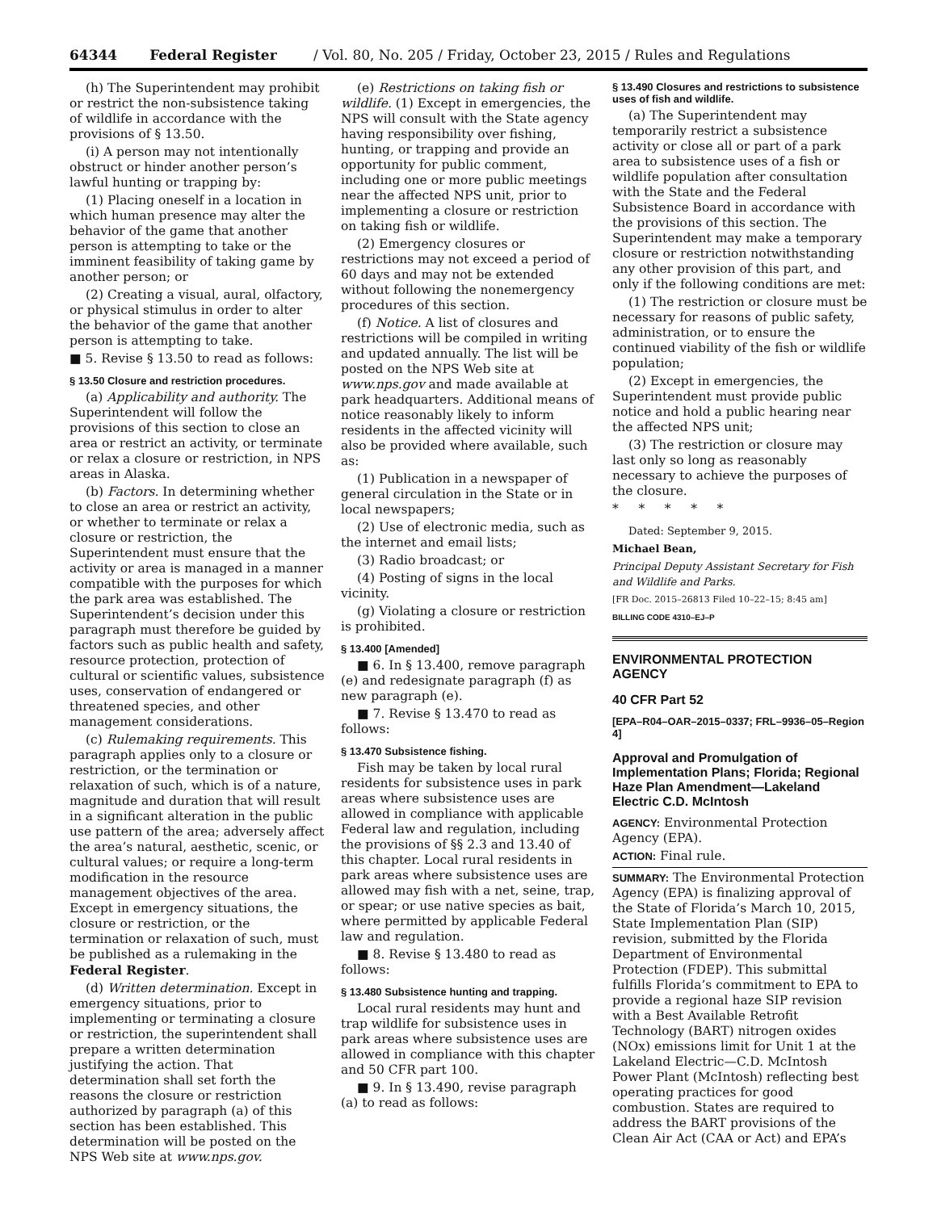64344 Federal Register / Vol. 80, No. 205 / Friday, October 23, 2015 / Rules and Regulations
(h) The Superintendent may prohibit or restrict the non-subsistence taking of wildlife in accordance with the provisions of § 13.50.
(i) A person may not intentionally obstruct or hinder another person’s lawful hunting or trapping by:
(1) Placing oneself in a location in which human presence may alter the behavior of the game that another person is attempting to take or the imminent feasibility of taking game by another person; or
(2) Creating a visual, aural, olfactory, or physical stimulus in order to alter the behavior of the game that another person is attempting to take.
■ 5. Revise § 13.50 to read as follows:
§ 13.50 Closure and restriction procedures.
(a) Applicability and authority. The Superintendent will follow the provisions of this section to close an area or restrict an activity, or terminate or relax a closure or restriction, in NPS areas in Alaska.
(b) Factors. In determining whether to close an area or restrict an activity, or whether to terminate or relax a closure or restriction, the Superintendent must ensure that the activity or area is managed in a manner compatible with the purposes for which the park area was established. The Superintendent’s decision under this paragraph must therefore be guided by factors such as public health and safety, resource protection, protection of cultural or scientific values, subsistence uses, conservation of endangered or threatened species, and other management considerations.
(c) Rulemaking requirements. This paragraph applies only to a closure or restriction, or the termination or relaxation of such, which is of a nature, magnitude and duration that will result in a significant alteration in the public use pattern of the area; adversely affect the area’s natural, aesthetic, scenic, or cultural values; or require a long-term modification in the resource management objectives of the area. Except in emergency situations, the closure or restriction, or the termination or relaxation of such, must be published as a rulemaking in the Federal Register.
(d) Written determination. Except in emergency situations, prior to implementing or terminating a closure or restriction, the superintendent shall prepare a written determination justifying the action. That determination shall set forth the reasons the closure or restriction authorized by paragraph (a) of this section has been established. This determination will be posted on the NPS Web site at www.nps.gov.
(e) Restrictions on taking fish or wildlife. (1) Except in emergencies, the NPS will consult with the State agency having responsibility over fishing, hunting, or trapping and provide an opportunity for public comment, including one or more public meetings near the affected NPS unit, prior to implementing a closure or restriction on taking fish or wildlife.
(2) Emergency closures or restrictions may not exceed a period of 60 days and may not be extended without following the nonemergency procedures of this section.
(f) Notice. A list of closures and restrictions will be compiled in writing and updated annually. The list will be posted on the NPS Web site at www.nps.gov and made available at park headquarters. Additional means of notice reasonably likely to inform residents in the affected vicinity will also be provided where available, such as:
(1) Publication in a newspaper of general circulation in the State or in local newspapers;
(2) Use of electronic media, such as the internet and email lists;
(3) Radio broadcast; or
(4) Posting of signs in the local vicinity.
(g) Violating a closure or restriction is prohibited.
§ 13.400 [Amended]
■ 6. In § 13.400, remove paragraph (e) and redesignate paragraph (f) as new paragraph (e).
■ 7. Revise § 13.470 to read as follows:
§ 13.470 Subsistence fishing.
Fish may be taken by local rural residents for subsistence uses in park areas where subsistence uses are allowed in compliance with applicable Federal law and regulation, including the provisions of §§ 2.3 and 13.40 of this chapter. Local rural residents in park areas where subsistence uses are allowed may fish with a net, seine, trap, or spear; or use native species as bait, where permitted by applicable Federal law and regulation.
■ 8. Revise § 13.480 to read as follows:
§ 13.480 Subsistence hunting and trapping.
Local rural residents may hunt and trap wildlife for subsistence uses in park areas where subsistence uses are allowed in compliance with this chapter and 50 CFR part 100.
■ 9. In § 13.490, revise paragraph (a) to read as follows:
§ 13.490 Closures and restrictions to subsistence uses of fish and wildlife.
(a) The Superintendent may temporarily restrict a subsistence activity or close all or part of a park area to subsistence uses of a fish or wildlife population after consultation with the State and the Federal Subsistence Board in accordance with the provisions of this section. The Superintendent may make a temporary closure or restriction notwithstanding any other provision of this part, and only if the following conditions are met:
(1) The restriction or closure must be necessary for reasons of public safety, administration, or to ensure the continued viability of the fish or wildlife population;
(2) Except in emergencies, the Superintendent must provide public notice and hold a public hearing near the affected NPS unit;
(3) The restriction or closure may last only so long as reasonably necessary to achieve the purposes of the closure.
* * * * *
Dated: September 9, 2015.
Michael Bean,
Principal Deputy Assistant Secretary for Fish and Wildlife and Parks.
[FR Doc. 2015–26813 Filed 10–22–15; 8:45 am]
BILLING CODE 4310–EJ–P
ENVIRONMENTAL PROTECTION AGENCY
40 CFR Part 52
[EPA–R04–OAR–2015–0337; FRL–9936–05–Region 4]
Approval and Promulgation of Implementation Plans; Florida; Regional Haze Plan Amendment—Lakeland Electric C.D. McIntosh
AGENCY: Environmental Protection Agency (EPA).
ACTION: Final rule.
SUMMARY: The Environmental Protection Agency (EPA) is finalizing approval of the State of Florida’s March 10, 2015, State Implementation Plan (SIP) revision, submitted by the Florida Department of Environmental Protection (FDEP). This submittal fulfills Florida’s commitment to EPA to provide a regional haze SIP revision with a Best Available Retrofit Technology (BART) nitrogen oxides (NOx) emissions limit for Unit 1 at the Lakeland Electric—C.D. McIntosh Power Plant (McIntosh) reflecting best operating practices for good combustion. States are required to address the BART provisions of the Clean Air Act (CAA or Act) and EPA’s